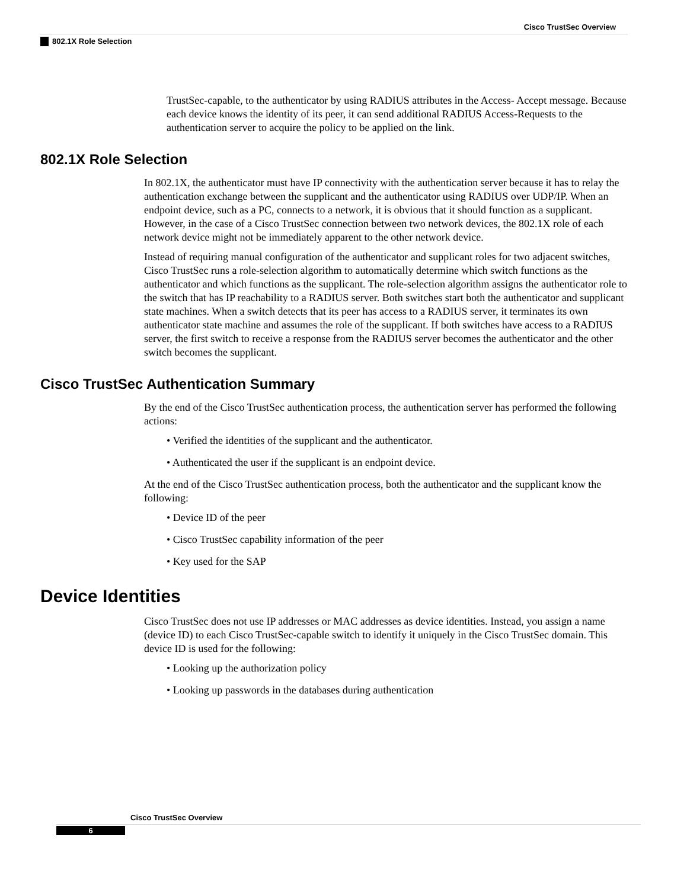Cisco TrustSec Overview
802.1X Role Selection
TrustSec-capable, to the authenticator by using RADIUS attributes in the Access- Accept message. Because each device knows the identity of its peer, it can send additional RADIUS Access-Requests to the authentication server to acquire the policy to be applied on the link.
802.1X Role Selection
In 802.1X, the authenticator must have IP connectivity with the authentication server because it has to relay the authentication exchange between the supplicant and the authenticator using RADIUS over UDP/IP. When an endpoint device, such as a PC, connects to a network, it is obvious that it should function as a supplicant. However, in the case of a Cisco TrustSec connection between two network devices, the 802.1X role of each network device might not be immediately apparent to the other network device.
Instead of requiring manual configuration of the authenticator and supplicant roles for two adjacent switches, Cisco TrustSec runs a role-selection algorithm to automatically determine which switch functions as the authenticator and which functions as the supplicant. The role-selection algorithm assigns the authenticator role to the switch that has IP reachability to a RADIUS server. Both switches start both the authenticator and supplicant state machines. When a switch detects that its peer has access to a RADIUS server, it terminates its own authenticator state machine and assumes the role of the supplicant. If both switches have access to a RADIUS server, the first switch to receive a response from the RADIUS server becomes the authenticator and the other switch becomes the supplicant.
Cisco TrustSec Authentication Summary
By the end of the Cisco TrustSec authentication process, the authentication server has performed the following actions:
• Verified the identities of the supplicant and the authenticator.
• Authenticated the user if the supplicant is an endpoint device.
At the end of the Cisco TrustSec authentication process, both the authenticator and the supplicant know the following:
• Device ID of the peer
• Cisco TrustSec capability information of the peer
• Key used for the SAP
Device Identities
Cisco TrustSec does not use IP addresses or MAC addresses as device identities. Instead, you assign a name (device ID) to each Cisco TrustSec-capable switch to identify it uniquely in the Cisco TrustSec domain. This device ID is used for the following:
• Looking up the authorization policy
• Looking up passwords in the databases during authentication
Cisco TrustSec Overview
6